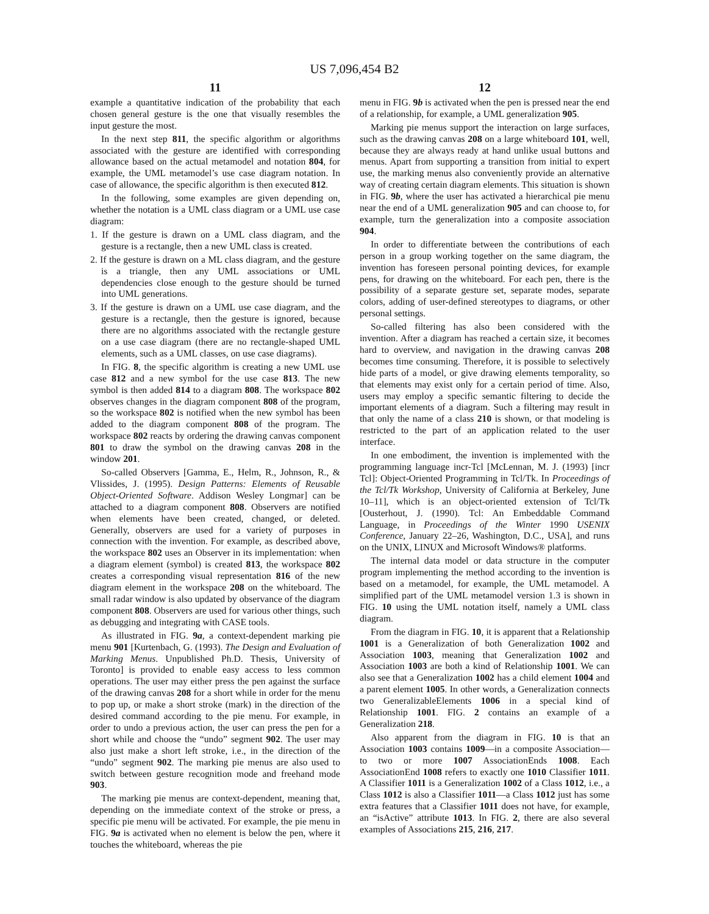US 7,096,454 B2
11
example a quantitative indication of the probability that each chosen general gesture is the one that visually resembles the input gesture the most.
In the next step 811, the specific algorithm or algorithms associated with the gesture are identified with corresponding allowance based on the actual metamodel and notation 804, for example, the UML metamodel’s use case diagram notation. In case of allowance, the specific algorithm is then executed 812.
In the following, some examples are given depending on, whether the notation is a UML class diagram or a UML use case diagram:
1. If the gesture is drawn on a UML class diagram, and the gesture is a rectangle, then a new UML class is created.
2. If the gesture is drawn on a ML class diagram, and the gesture is a triangle, then any UML associations or UML dependencies close enough to the gesture should be turned into UML generations.
3. If the gesture is drawn on a UML use case diagram, and the gesture is a rectangle, then the gesture is ignored, because there are no algorithms associated with the rectangle gesture on a use case diagram (there are no rectangle-shaped UML elements, such as a UML classes, on use case diagrams).
In FIG. 8, the specific algorithm is creating a new UML use case 812 and a new symbol for the use case 813. The new symbol is then added 814 to a diagram 808. The workspace 802 observes changes in the diagram component 808 of the program, so the workspace 802 is notified when the new symbol has been added to the diagram component 808 of the program. The workspace 802 reacts by ordering the drawing canvas component 801 to draw the symbol on the drawing canvas 208 in the window 201.
So-called Observers [Gamma, E., Helm, R., Johnson, R., & Vlissides, J. (1995). Design Patterns: Elements of Reusable Object-Oriented Software. Addison Wesley Longmar] can be attached to a diagram component 808. Observers are notified when elements have been created, changed, or deleted. Generally, observers are used for a variety of purposes in connection with the invention. For example, as described above, the workspace 802 uses an Observer in its implementation: when a diagram element (symbol) is created 813, the workspace 802 creates a corresponding visual representation 816 of the new diagram element in the workspace 208 on the whiteboard. The small radar window is also updated by observance of the diagram component 808. Observers are used for various other things, such as debugging and integrating with CASE tools.
As illustrated in FIG. 9a, a context-dependent marking pie menu 901 [Kurtenbach, G. (1993). The Design and Evaluation of Marking Menus. Unpublished Ph.D. Thesis, University of Toronto] is provided to enable easy access to less common operations. The user may either press the pen against the surface of the drawing canvas 208 for a short while in order for the menu to pop up, or make a short stroke (mark) in the direction of the desired command according to the pie menu. For example, in order to undo a previous action, the user can press the pen for a short while and choose the “undo” segment 902. The user may also just make a short left stroke, i.e., in the direction of the “undo” segment 902. The marking pie menus are also used to switch between gesture recognition mode and freehand mode 903.
The marking pie menus are context-dependent, meaning that, depending on the immediate context of the stroke or press, a specific pie menu will be activated. For example, the pie menu in FIG. 9a is activated when no element is below the pen, where it touches the whiteboard, whereas the pie
12
menu in FIG. 9b is activated when the pen is pressed near the end of a relationship, for example, a UML generalization 905.
Marking pie menus support the interaction on large surfaces, such as the drawing canvas 208 on a large whiteboard 101, well, because they are always ready at hand unlike usual buttons and menus. Apart from supporting a transition from initial to expert use, the marking menus also conveniently provide an alternative way of creating certain diagram elements. This situation is shown in FIG. 9b, where the user has activated a hierarchical pie menu near the end of a UML generalization 905 and can choose to, for example, turn the generalization into a composite association 904.
In order to differentiate between the contributions of each person in a group working together on the same diagram, the invention has foreseen personal pointing devices, for example pens, for drawing on the whiteboard. For each pen, there is the possibility of a separate gesture set, separate modes, separate colors, adding of user-defined stereotypes to diagrams, or other personal settings.
So-called filtering has also been considered with the invention. After a diagram has reached a certain size, it becomes hard to overview, and navigation in the drawing canvas 208 becomes time consuming. Therefore, it is possible to selectively hide parts of a model, or give drawing elements temporality, so that elements may exist only for a certain period of time. Also, users may employ a specific semantic filtering to decide the important elements of a diagram. Such a filtering may result in that only the name of a class 210 is shown, or that modeling is restricted to the part of an application related to the user interface.
In one embodiment, the invention is implemented with the programming language incr-Tcl [McLennan, M. J. (1993) [incr Tcl]: Object-Oriented Programming in Tcl/Tk. In Proceedings of the Tcl/Tk Workshop, University of California at Berkeley, June 10–11], which is an object-oriented extension of Tcl/Tk [Ousterhout, J. (1990). Tcl: An Embeddable Command Language, in Proceedings of the Winter 1990 USENIX Conference, January 22–26, Washington, D.C., USA], and runs on the UNIX, LINUX and Microsoft Windows® platforms.
The internal data model or data structure in the computer program implementing the method according to the invention is based on a metamodel, for example, the UML metamodel. A simplified part of the UML metamodel version 1.3 is shown in FIG. 10 using the UML notation itself, namely a UML class diagram.
From the diagram in FIG. 10, it is apparent that a Relationship 1001 is a Generalization of both Generalization 1002 and Association 1003, meaning that Generalization 1002 and Association 1003 are both a kind of Relationship 1001. We can also see that a Generalization 1002 has a child element 1004 and a parent element 1005. In other words, a Generalization connects two GeneralizableElements 1006 in a special kind of Relationship 1001. FIG. 2 contains an example of a Generalization 218.
Also apparent from the diagram in FIG. 10 is that an Association 1003 contains 1009—in a composite Association—to two or more 1007 AssociationEnds 1008. Each AssociationEnd 1008 refers to exactly one 1010 Classifier 1011. A Classifier 1011 is a Generalization 1002 of a Class 1012, i.e., a Class 1012 is also a Classifier 1011—a Class 1012 just has some extra features that a Classifier 1011 does not have, for example, an “isActive” attribute 1013. In FIG. 2, there are also several examples of Associations 215, 216, 217.